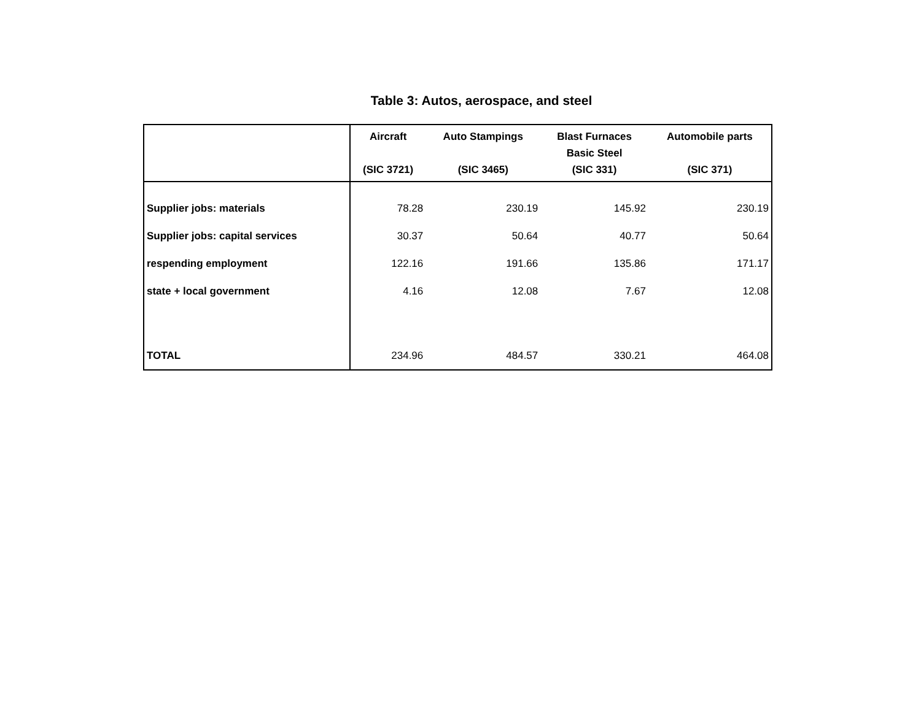Table 3: Autos, aerospace, and steel
| | Aircraft (SIC 3721) | Auto Stampings (SIC 3465) | Blast Furnaces Basic Steel (SIC 331) | Automobile parts (SIC 371) |
| --- | --- | --- | --- | --- |
| Supplier jobs: materials | 78.28 | 230.19 | 145.92 | 230.19 |
| Supplier jobs: capital services | 30.37 | 50.64 | 40.77 | 50.64 |
| respending employment | 122.16 | 191.66 | 135.86 | 171.17 |
| state + local government | 4.16 | 12.08 | 7.67 | 12.08 |
| TOTAL | 234.96 | 484.57 | 330.21 | 464.08 |